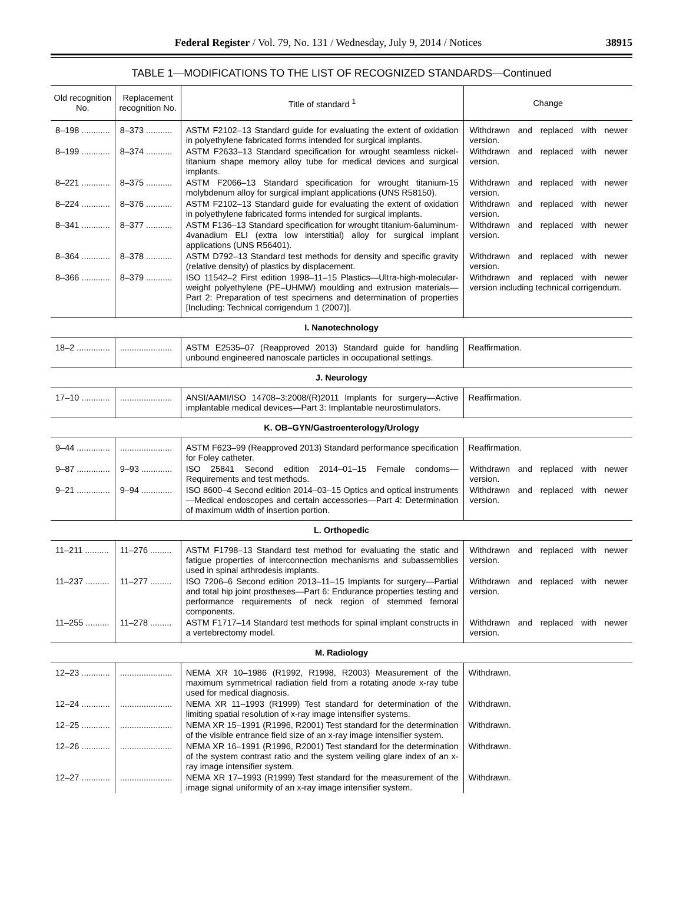Federal Register / Vol. 79, No. 131 / Wednesday, July 9, 2014 / Notices 38915
TABLE 1—MODIFICATIONS TO THE LIST OF RECOGNIZED STANDARDS—Continued
| Old recognition No. | Replacement recognition No. | Title of standard <sup>1</sup> | Change |
| --- | --- | --- | --- |
| 8–198 ............ | 8–373 ........... | ASTM F2102–13 Standard guide for evaluating the extent of oxidation in polyethylene fabricated forms intended for surgical implants. | Withdrawn and replaced with newer version. |
| 8–199 ............ | 8–374 ........... | ASTM F2633–13 Standard specification for wrought seamless nickel-titanium shape memory alloy tube for medical devices and surgical implants. | Withdrawn and replaced with newer version. |
| 8–221 ............ | 8–375 ........... | ASTM F2066–13 Standard specification for wrought titanium-15 molybdenum alloy for surgical implant applications (UNS R58150). | Withdrawn and replaced with newer version. |
| 8–224 ............ | 8–376 ........... | ASTM F2102–13 Standard guide for evaluating the extent of oxidation in polyethylene fabricated forms intended for surgical implants. | Withdrawn and replaced with newer version. |
| 8–341 ............ | 8–377 ........... | ASTM F136–13 Standard specification for wrought titanium-6aluminum-4vanadium ELI (extra low interstitial) alloy for surgical implant applications (UNS R56401). | Withdrawn and replaced with newer version. |
| 8–364 ............ | 8–378 ........... | ASTM D792–13 Standard test methods for density and specific gravity (relative density) of plastics by displacement. | Withdrawn and replaced with newer version. |
| 8–366 ............ | 8–379 ........... | ISO 11542–2 First edition 1998–11–15 Plastics—Ultra-high-molecular-weight polyethylene (PE–UHMW) moulding and extrusion materials—Part 2: Preparation of test specimens and determination of properties [Including: Technical corrigendum 1 (2007)]. | Withdrawn and replaced with newer version including technical corrigendum. |
| I. Nanotechnology | | | |
| 18–2 .............. | ...................... | ASTM E2535–07 (Reapproved 2013) Standard guide for handling unbound engineered nanoscale particles in occupational settings. | Reaffirmation. |
| J. Neurology | | | |
| 17–10 ............ | ...................... | ANSI/AAMI/ISO 14708–3:2008/(R)2011 Implants for surgery—Active implantable medical devices—Part 3: Implantable neurostimulators. | Reaffirmation. |
| K. OB–GYN/Gastroenterology/Urology | | | |
| 9–44 .............. | ...................... | ASTM F623–99 (Reapproved 2013) Standard performance specification for Foley catheter. | Reaffirmation. |
| 9–87 .............. | 9–93 ............. | ISO 25841 Second edition 2014–01–15 Female condoms—Requirements and test methods. | Withdrawn and replaced with newer version. |
| 9–21 .............. | 9–94 ............. | ISO 8600–4 Second edition 2014–03–15 Optics and optical instruments—Medical endoscopes and certain accessories—Part 4: Determination of maximum width of insertion portion. | Withdrawn and replaced with newer version. |
| L. Orthopedic | | | |
| 11–211 .......... | 11–276 ......... | ASTM F1798–13 Standard test method for evaluating the static and fatigue properties of interconnection mechanisms and subassemblies used in spinal arthrodesis implants. | Withdrawn and replaced with newer version. |
| 11–237 .......... | 11–277 ......... | ISO 7206–6 Second edition 2013–11–15 Implants for surgery—Partial and total hip joint prostheses—Part 6: Endurance properties testing and performance requirements of neck region of stemmed femoral components. | Withdrawn and replaced with newer version. |
| 11–255 .......... | 11–278 ......... | ASTM F1717–14 Standard test methods for spinal implant constructs in a vertebrectomy model. | Withdrawn and replaced with newer version. |
| M. Radiology | | | |
| 12–23 ............ | ...................... | NEMA XR 10–1986 (R1992, R1998, R2003) Measurement of the maximum symmetrical radiation field from a rotating anode x-ray tube used for medical diagnosis. | Withdrawn. |
| 12–24 ............ | ...................... | NEMA XR 11–1993 (R1999) Test standard for determination of the limiting spatial resolution of x-ray image intensifier systems. | Withdrawn. |
| 12–25 ............ | ...................... | NEMA XR 15–1991 (R1996, R2001) Test standard for the determination of the visible entrance field size of an x-ray image intensifier system. | Withdrawn. |
| 12–26 ............ | ...................... | NEMA XR 16–1991 (R1996, R2001) Test standard for the determination of the system contrast ratio and the system veiling glare index of an x-ray image intensifier system. | Withdrawn. |
| 12–27 ............ | ...................... | NEMA XR 17–1993 (R1999) Test standard for the measurement of the image signal uniformity of an x-ray image intensifier system. | Withdrawn. |